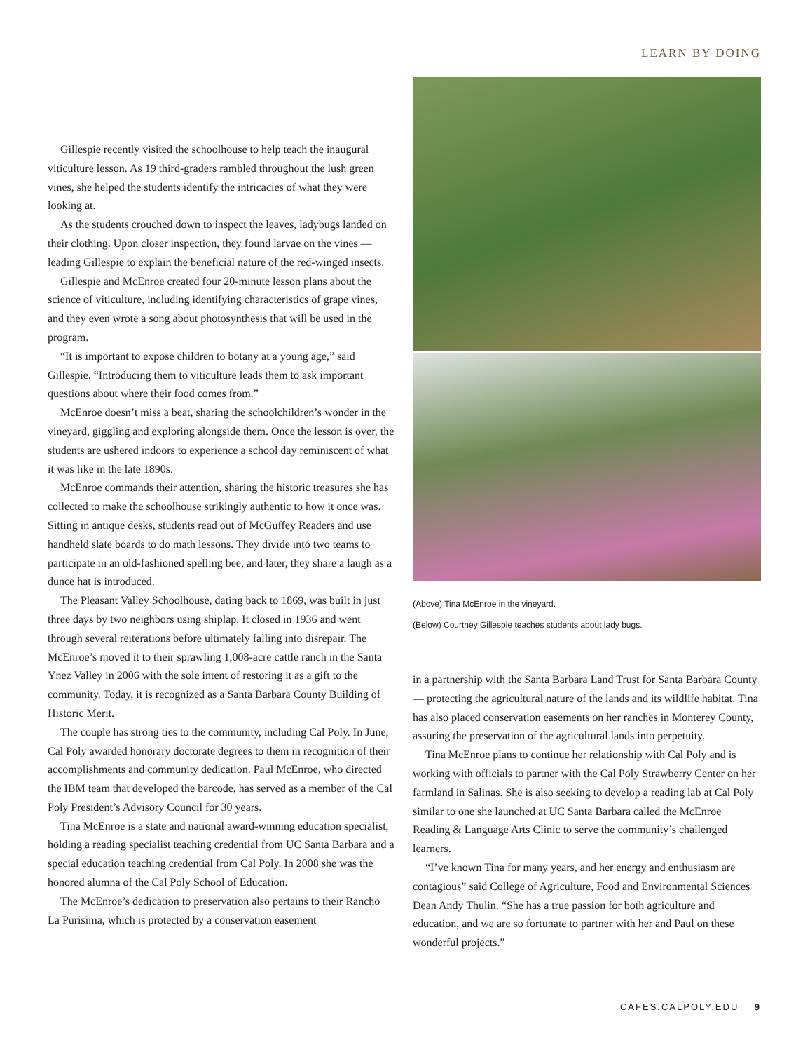LEARN BY DOING
Gillespie recently visited the schoolhouse to help teach the inaugural viticulture lesson. As 19 third-graders rambled throughout the lush green vines, she helped the students identify the intricacies of what they were looking at.
As the students crouched down to inspect the leaves, ladybugs landed on their clothing. Upon closer inspection, they found larvae on the vines — leading Gillespie to explain the beneficial nature of the red-winged insects.
Gillespie and McEnroe created four 20-minute lesson plans about the science of viticulture, including identifying characteristics of grape vines, and they even wrote a song about photosynthesis that will be used in the program.
“It is important to expose children to botany at a young age,” said Gillespie. “Introducing them to viticulture leads them to ask important questions about where their food comes from.”
McEnroe doesn’t miss a beat, sharing the schoolchildren’s wonder in the vineyard, giggling and exploring alongside them. Once the lesson is over, the students are ushered indoors to experience a school day reminiscent of what it was like in the late 1890s.
McEnroe commands their attention, sharing the historic treasures she has collected to make the schoolhouse strikingly authentic to how it once was. Sitting in antique desks, students read out of McGuffey Readers and use handheld slate boards to do math lessons. They divide into two teams to participate in an old-fashioned spelling bee, and later, they share a laugh as a dunce hat is introduced.
The Pleasant Valley Schoolhouse, dating back to 1869, was built in just three days by two neighbors using shiplap. It closed in 1936 and went through several reiterations before ultimately falling into disrepair. The McEnroe’s moved it to their sprawling 1,008-acre cattle ranch in the Santa Ynez Valley in 2006 with the sole intent of restoring it as a gift to the community. Today, it is recognized as a Santa Barbara County Building of Historic Merit.
The couple has strong ties to the community, including Cal Poly. In June, Cal Poly awarded honorary doctorate degrees to them in recognition of their accomplishments and community dedication. Paul McEnroe, who directed the IBM team that developed the barcode, has served as a member of the Cal Poly President’s Advisory Council for 30 years.
Tina McEnroe is a state and national award-winning education specialist, holding a reading specialist teaching credential from UC Santa Barbara and a special education teaching credential from Cal Poly. In 2008 she was the honored alumna of the Cal Poly School of Education.
The McEnroe’s dedication to preservation also pertains to their Rancho La Purisima, which is protected by a conservation easement
(Above) Tina McEnroe in the vineyard.
(Below) Courtney Gillespie teaches students about lady bugs.
in a partnership with the Santa Barbara Land Trust for Santa Barbara County — protecting the agricultural nature of the lands and its wildlife habitat. Tina has also placed conservation easements on her ranches in Monterey County, assuring the preservation of the agricultural lands into perpetuity.
Tina McEnroe plans to continue her relationship with Cal Poly and is working with officials to partner with the Cal Poly Strawberry Center on her farmland in Salinas. She is also seeking to develop a reading lab at Cal Poly similar to one she launched at UC Santa Barbara called the McEnroe Reading & Language Arts Clinic to serve the community’s challenged learners.
“I’ve known Tina for many years, and her energy and enthusiasm are contagious” said College of Agriculture, Food and Environmental Sciences Dean Andy Thulin. “She has a true passion for both agriculture and education, and we are so fortunate to partner with her and Paul on these wonderful projects.”
CAFES.CALPOLY.EDU 9